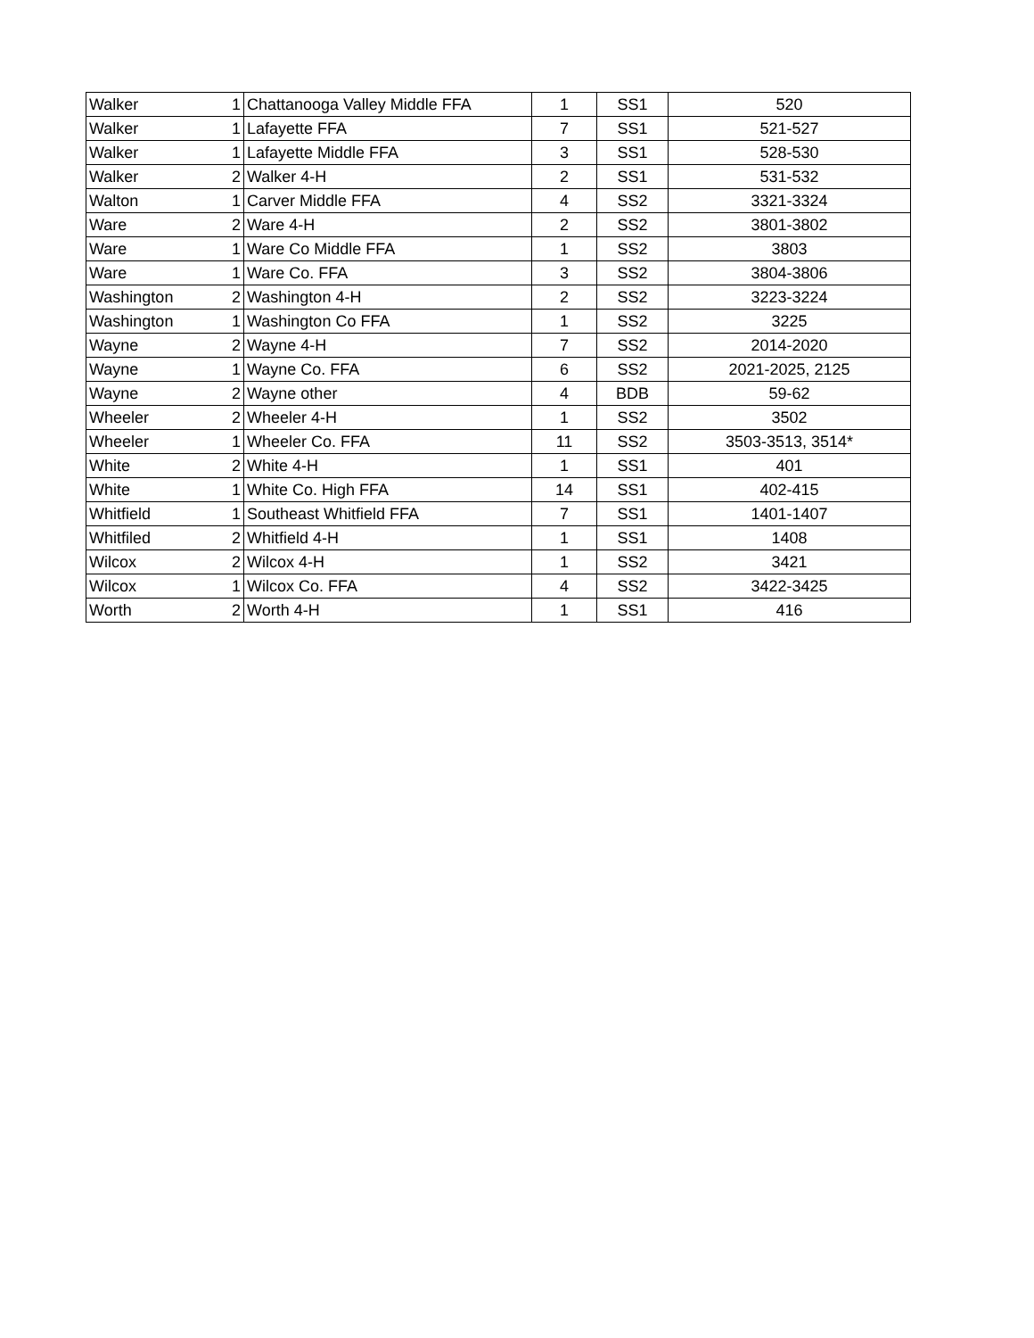| Walker | 1 | Chattanooga Valley Middle FFA | 1 | SS1 | 520 |
| Walker | 1 | Lafayette FFA | 7 | SS1 | 521-527 |
| Walker | 1 | Lafayette Middle FFA | 3 | SS1 | 528-530 |
| Walker | 2 | Walker 4-H | 2 | SS1 | 531-532 |
| Walton | 1 | Carver Middle FFA | 4 | SS2 | 3321-3324 |
| Ware | 2 | Ware 4-H | 2 | SS2 | 3801-3802 |
| Ware | 1 | Ware Co Middle FFA | 1 | SS2 | 3803 |
| Ware | 1 | Ware Co. FFA | 3 | SS2 | 3804-3806 |
| Washington | 2 | Washington 4-H | 2 | SS2 | 3223-3224 |
| Washington | 1 | Washington Co FFA | 1 | SS2 | 3225 |
| Wayne | 2 | Wayne 4-H | 7 | SS2 | 2014-2020 |
| Wayne | 1 | Wayne Co. FFA | 6 | SS2 | 2021-2025, 2125 |
| Wayne | 2 | Wayne other | 4 | BDB | 59-62 |
| Wheeler | 2 | Wheeler 4-H | 1 | SS2 | 3502 |
| Wheeler | 1 | Wheeler Co. FFA | 11 | SS2 | 3503-3513, 3514* |
| White | 2 | White 4-H | 1 | SS1 | 401 |
| White | 1 | White Co. High FFA | 14 | SS1 | 402-415 |
| Whitfield | 1 | Southeast Whitfield FFA | 7 | SS1 | 1401-1407 |
| Whitfiled | 2 | Whitfield 4-H | 1 | SS1 | 1408 |
| Wilcox | 2 | Wilcox 4-H | 1 | SS2 | 3421 |
| Wilcox | 1 | Wilcox Co. FFA | 4 | SS2 | 3422-3425 |
| Worth | 2 | Worth 4-H | 1 | SS1 | 416 |